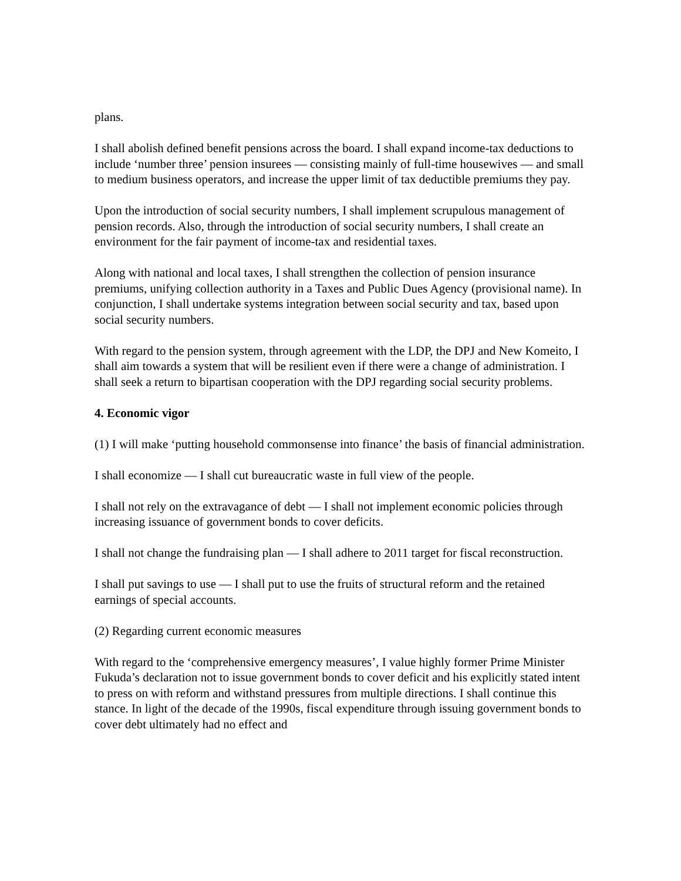plans.
I shall abolish defined benefit pensions across the board. I shall expand income-tax deductions to include ‘number three’ pension insurees — consisting mainly of full-time housewives — and small to medium business operators, and increase the upper limit of tax deductible premiums they pay.
Upon the introduction of social security numbers, I shall implement scrupulous management of pension records. Also, through the introduction of social security numbers, I shall create an environment for the fair payment of income-tax and residential taxes.
Along with national and local taxes, I shall strengthen the collection of pension insurance premiums, unifying collection authority in a Taxes and Public Dues Agency (provisional name). In conjunction, I shall undertake systems integration between social security and tax, based upon social security numbers.
With regard to the pension system, through agreement with the LDP, the DPJ and New Komeito, I shall aim towards a system that will be resilient even if there were a change of administration. I shall seek a return to bipartisan cooperation with the DPJ regarding social security problems.
4. Economic vigor
(1) I will make ‘putting household commonsense into finance’ the basis of financial administration.
I shall economize — I shall cut bureaucratic waste in full view of the people.
I shall not rely on the extravagance of debt — I shall not implement economic policies through increasing issuance of government bonds to cover deficits.
I shall not change the fundraising plan — I shall adhere to 2011 target for fiscal reconstruction.
I shall put savings to use — I shall put to use the fruits of structural reform and the retained earnings of special accounts.
(2) Regarding current economic measures
With regard to the ‘comprehensive emergency measures’, I value highly former Prime Minister Fukuda’s declaration not to issue government bonds to cover deficit and his explicitly stated intent to press on with reform and withstand pressures from multiple directions. I shall continue this stance. In light of the decade of the 1990s, fiscal expenditure through issuing government bonds to cover debt ultimately had no effect and